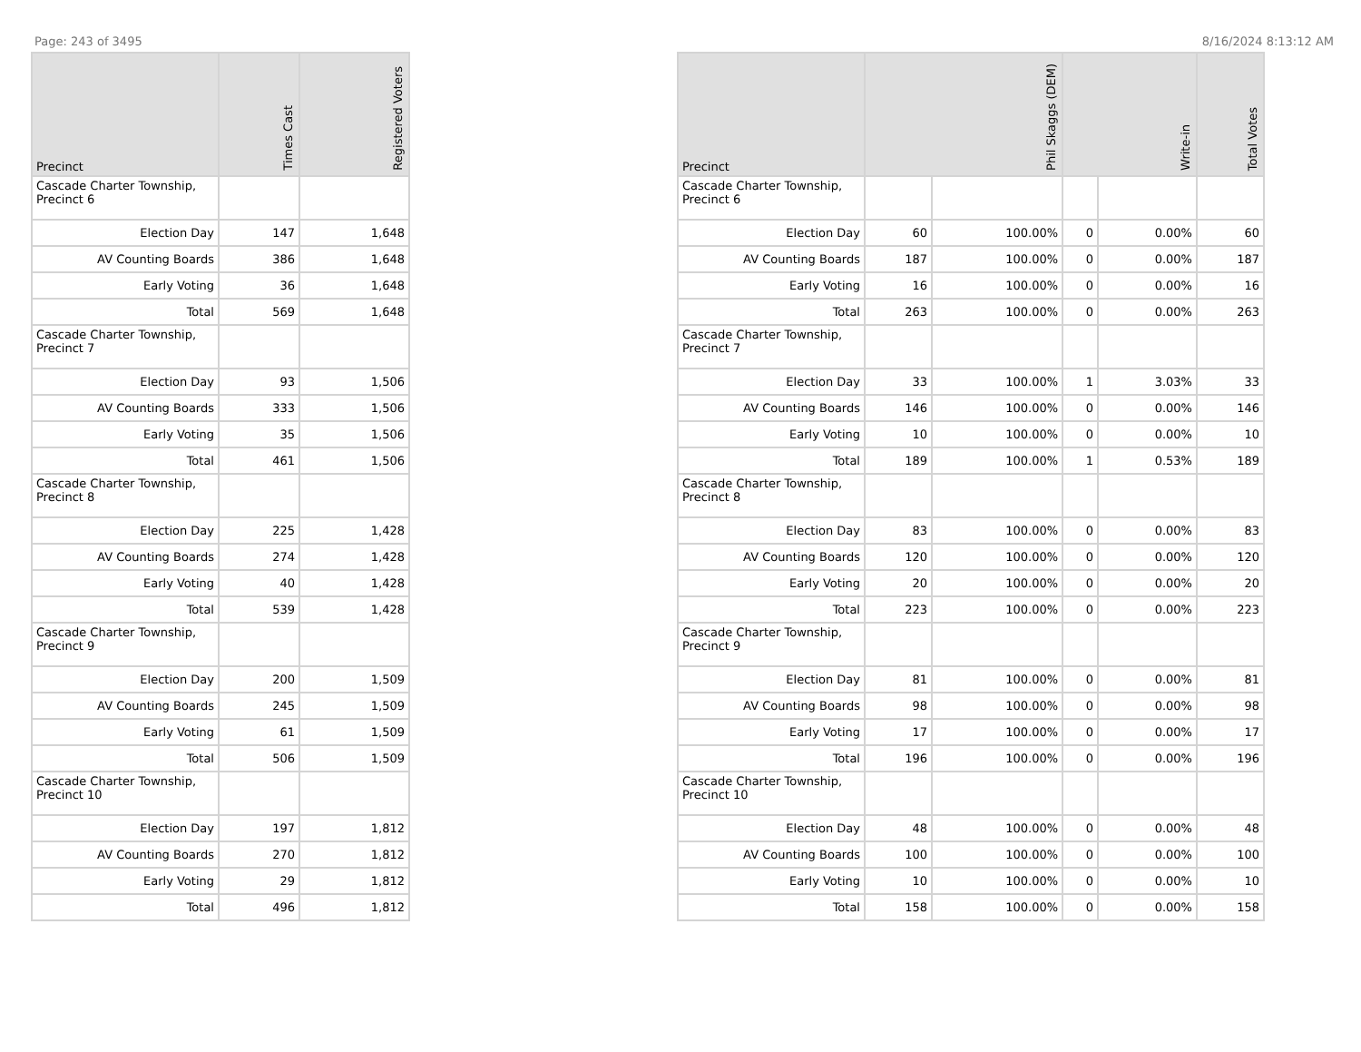Page: 243 of 3495 8/16/2024 8:13:12 AM
| Precinct | Times Cast | Registered Voters |
| --- | --- | --- |
| Cascade Charter Township, Precinct 6 | | |
| Election Day | 147 | 1,648 |
| AV Counting Boards | 386 | 1,648 |
| Early Voting | 36 | 1,648 |
| Total | 569 | 1,648 |
| Cascade Charter Township, Precinct 7 | | |
| Election Day | 93 | 1,506 |
| AV Counting Boards | 333 | 1,506 |
| Early Voting | 35 | 1,506 |
| Total | 461 | 1,506 |
| Cascade Charter Township, Precinct 8 | | |
| Election Day | 225 | 1,428 |
| AV Counting Boards | 274 | 1,428 |
| Early Voting | 40 | 1,428 |
| Total | 539 | 1,428 |
| Cascade Charter Township, Precinct 9 | | |
| Election Day | 200 | 1,509 |
| AV Counting Boards | 245 | 1,509 |
| Early Voting | 61 | 1,509 |
| Total | 506 | 1,509 |
| Cascade Charter Township, Precinct 10 | | |
| Election Day | 197 | 1,812 |
| AV Counting Boards | 270 | 1,812 |
| Early Voting | 29 | 1,812 |
| Total | 496 | 1,812 |
| Precinct | Phil Skaggs (DEM) | | Write-in | | Total Votes |
| --- | --- | --- | --- | --- | --- |
| Cascade Charter Township, Precinct 6 | | | | | |
| Election Day | 60 | 100.00% | 0 | 0.00% | 60 |
| AV Counting Boards | 187 | 100.00% | 0 | 0.00% | 187 |
| Early Voting | 16 | 100.00% | 0 | 0.00% | 16 |
| Total | 263 | 100.00% | 0 | 0.00% | 263 |
| Cascade Charter Township, Precinct 7 | | | | | |
| Election Day | 33 | 100.00% | 1 | 3.03% | 33 |
| AV Counting Boards | 146 | 100.00% | 0 | 0.00% | 146 |
| Early Voting | 10 | 100.00% | 0 | 0.00% | 10 |
| Total | 189 | 100.00% | 1 | 0.53% | 189 |
| Cascade Charter Township, Precinct 8 | | | | | |
| Election Day | 83 | 100.00% | 0 | 0.00% | 83 |
| AV Counting Boards | 120 | 100.00% | 0 | 0.00% | 120 |
| Early Voting | 20 | 100.00% | 0 | 0.00% | 20 |
| Total | 223 | 100.00% | 0 | 0.00% | 223 |
| Cascade Charter Township, Precinct 9 | | | | | |
| Election Day | 81 | 100.00% | 0 | 0.00% | 81 |
| AV Counting Boards | 98 | 100.00% | 0 | 0.00% | 98 |
| Early Voting | 17 | 100.00% | 0 | 0.00% | 17 |
| Total | 196 | 100.00% | 0 | 0.00% | 196 |
| Cascade Charter Township, Precinct 10 | | | | | |
| Election Day | 48 | 100.00% | 0 | 0.00% | 48 |
| AV Counting Boards | 100 | 100.00% | 0 | 0.00% | 100 |
| Early Voting | 10 | 100.00% | 0 | 0.00% | 10 |
| Total | 158 | 100.00% | 0 | 0.00% | 158 |